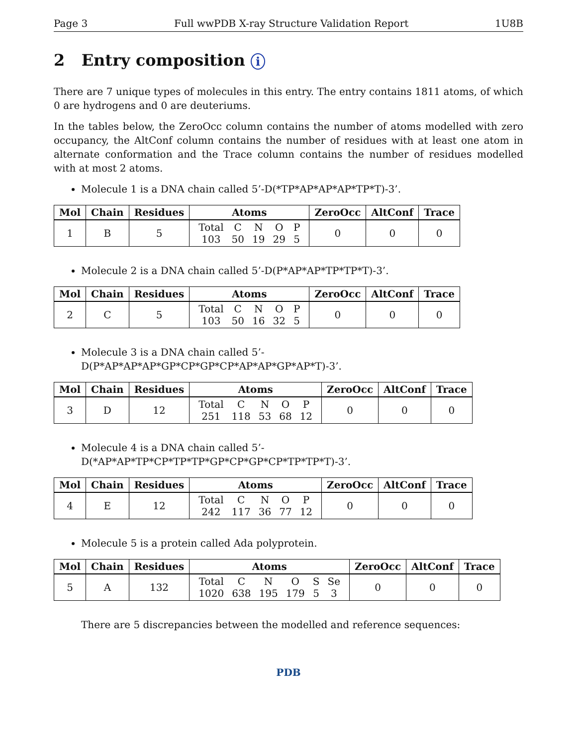Page 3 Full wwPDB X-ray Structure Validation Report 1U8B
2 Entry composition i
There are 7 unique types of molecules in this entry. The entry contains 1811 atoms, of which 0 are hydrogens and 0 are deuteriums.
In the tables below, the ZeroOcc column contains the number of atoms modelled with zero occupancy, the AltConf column contains the number of residues with at least one atom in alternate conformation and the Trace column contains the number of residues modelled with at most 2 atoms.
Molecule 1 is a DNA chain called 5’-D(*TP*AP*AP*AP*TP*T)-3’.
| Mol | Chain | Residues | Atoms | ZeroOcc | AltConf | Trace |
| --- | --- | --- | --- | --- | --- | --- |
| 1 | B | 5 | / Total / C / N / O / P / / 103 / 50 / 19 / 29 / 5 / | 0 | 0 | 0 |
Molecule 2 is a DNA chain called 5’-D(P*AP*AP*TP*TP*T)-3’.
| Mol | Chain | Residues | Atoms | ZeroOcc | AltConf | Trace |
| --- | --- | --- | --- | --- | --- | --- |
| 2 | C | 5 | / Total / C / N / O / P / / 103 / 50 / 16 / 32 / 5 / | 0 | 0 | 0 |
Molecule 3 is a DNA chain called 5’-D(P*AP*AP*AP*GP*CP*GP*CP*AP*AP*GP*AP*T)-3’.
| Mol | Chain | Residues | Atoms | ZeroOcc | AltConf | Trace |
| --- | --- | --- | --- | --- | --- | --- |
| 3 | D | 12 | / Total / C / N / O / P / / 251 / 118 / 53 / 68 / 12 / | 0 | 0 | 0 |
Molecule 4 is a DNA chain called 5’-D(*AP*AP*TP*CP*TP*TP*GP*CP*GP*CP*TP*TP*T)-3’.
| Mol | Chain | Residues | Atoms | ZeroOcc | AltConf | Trace |
| --- | --- | --- | --- | --- | --- | --- |
| 4 | E | 12 | / Total / C / N / O / P / / 242 / 117 / 36 / 77 / 12 / | 0 | 0 | 0 |
Molecule 5 is a protein called Ada polyprotein.
| Mol | Chain | Residues | Atoms | ZeroOcc | AltConf | Trace |
| --- | --- | --- | --- | --- | --- | --- |
| 5 | A | 132 | / Total / C / N / O / S / Se / / 1020 / 638 / 195 / 179 / 5 / 3 / | 0 | 0 | 0 |
There are 5 discrepancies between the modelled and reference sequences:
PDB